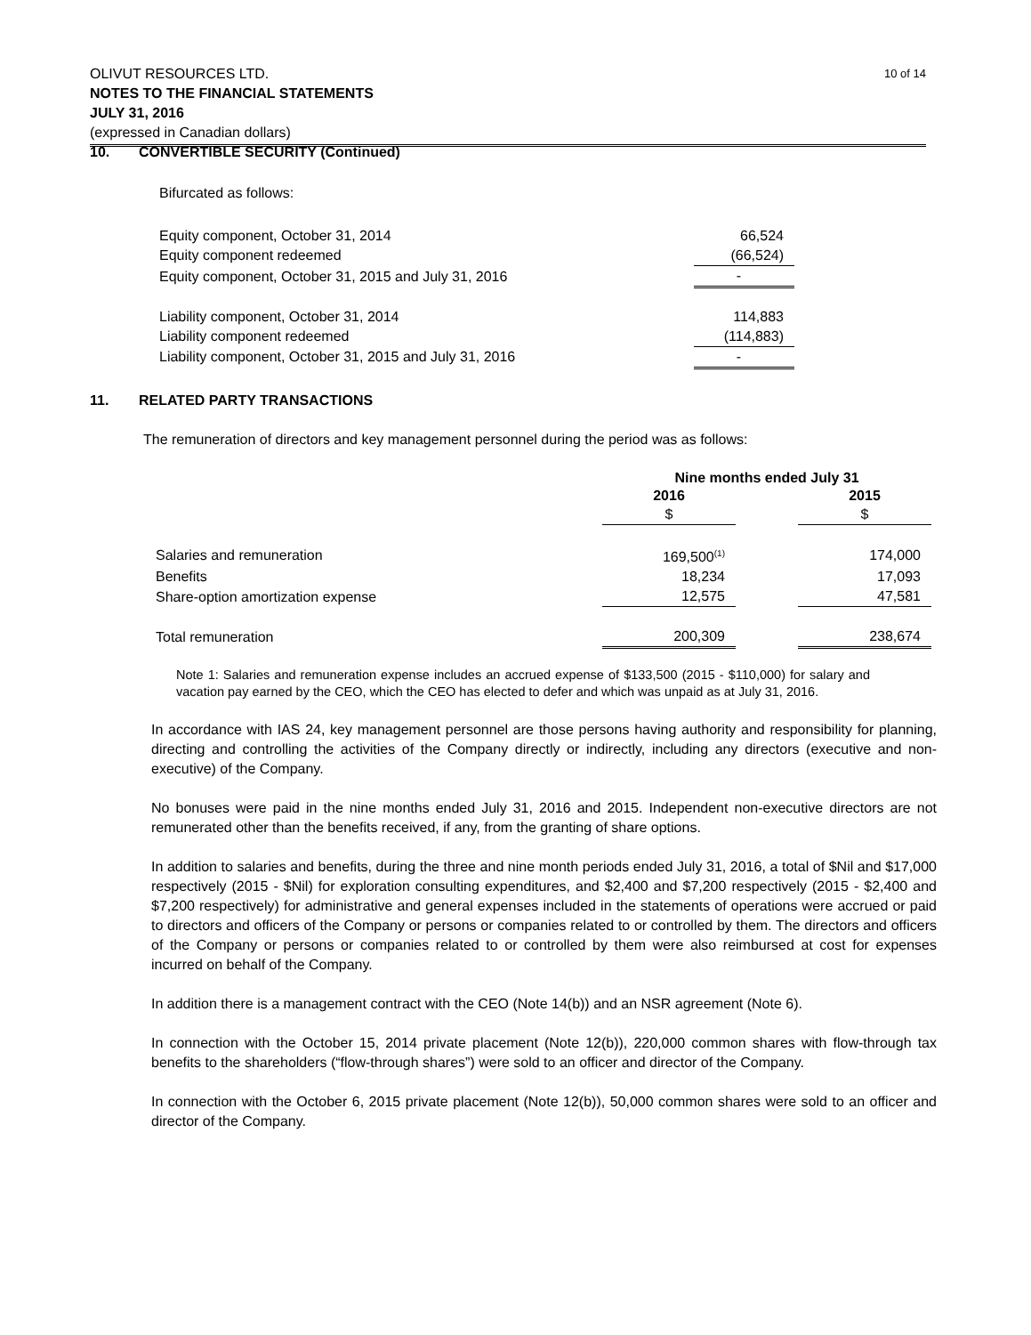10 of 14 OLIVUT RESOURCES LTD.
NOTES TO THE FINANCIAL STATEMENTS
JULY 31, 2016
(expressed in Canadian dollars)
10. CONVERTIBLE SECURITY (Continued)
Bifurcated as follows:
| Equity component, October 31, 2014 | 66,524 |
| Equity component redeemed | (66,524) |
| Equity component, October 31, 2015 and July 31, 2016 | - |
| Liability component, October 31, 2014 | 114,883 |
| Liability component redeemed | (114,883) |
| Liability component, October 31, 2015 and July 31, 2016 | - |
11. RELATED PARTY TRANSACTIONS
The remuneration of directors and key management personnel during the period was as follows:
| | Nine months ended July 31 | | |
| --- | --- | --- | --- |
| | 2016 | | 2015 |
| | $ | | $ |
| Salaries and remuneration | 169,500<sup>(1)</sup> | | 174,000 |
| Benefits | 18,234 | | 17,093 |
| Share-option amortization expense | 12,575 | | 47,581 |
| Total remuneration | 200,309 | | 238,674 |
Note 1: Salaries and remuneration expense includes an accrued expense of $133,500 (2015 - $110,000) for salary and vacation pay earned by the CEO, which the CEO has elected to defer and which was unpaid as at July 31, 2016.
In accordance with IAS 24, key management personnel are those persons having authority and responsibility for planning, directing and controlling the activities of the Company directly or indirectly, including any directors (executive and non-executive) of the Company.
No bonuses were paid in the nine months ended July 31, 2016 and 2015. Independent non-executive directors are not remunerated other than the benefits received, if any, from the granting of share options.
In addition to salaries and benefits, during the three and nine month periods ended July 31, 2016, a total of $Nil and $17,000 respectively (2015 - $Nil) for exploration consulting expenditures, and $2,400 and $7,200 respectively (2015 - $2,400 and $7,200 respectively) for administrative and general expenses included in the statements of operations were accrued or paid to directors and officers of the Company or persons or companies related to or controlled by them. The directors and officers of the Company or persons or companies related to or controlled by them were also reimbursed at cost for expenses incurred on behalf of the Company.
In addition there is a management contract with the CEO (Note 14(b)) and an NSR agreement (Note 6).
In connection with the October 15, 2014 private placement (Note 12(b)), 220,000 common shares with flow-through tax benefits to the shareholders (“flow-through shares”) were sold to an officer and director of the Company.
In connection with the October 6, 2015 private placement (Note 12(b)), 50,000 common shares were sold to an officer and director of the Company.